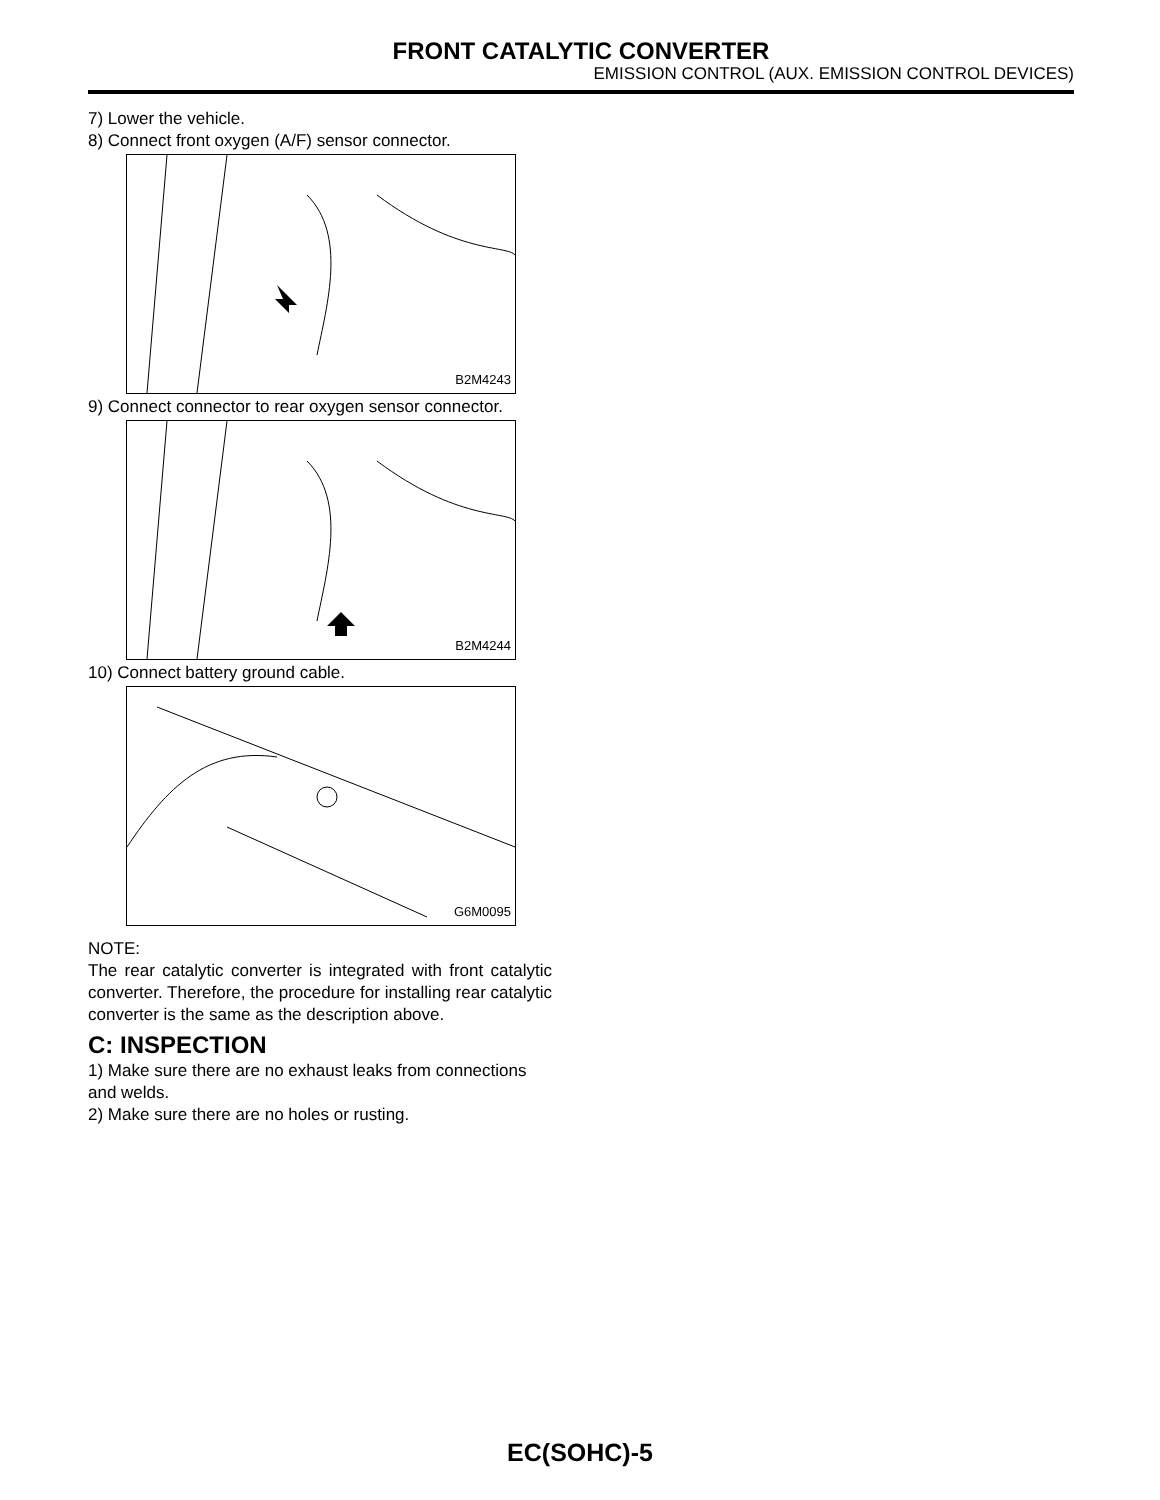FRONT CATALYTIC CONVERTER
EMISSION CONTROL (AUX. EMISSION CONTROL DEVICES)
7) Lower the vehicle.
8) Connect front oxygen (A/F) sensor connector.
B2M4243
9) Connect connector to rear oxygen sensor connector.
B2M4244
10) Connect battery ground cable.
G6M0095
NOTE:
The rear catalytic converter is integrated with front catalytic converter. Therefore, the procedure for installing rear catalytic converter is the same as the description above.
C: INSPECTION
1) Make sure there are no exhaust leaks from connections and welds.
2) Make sure there are no holes or rusting.
EC(SOHC)-5